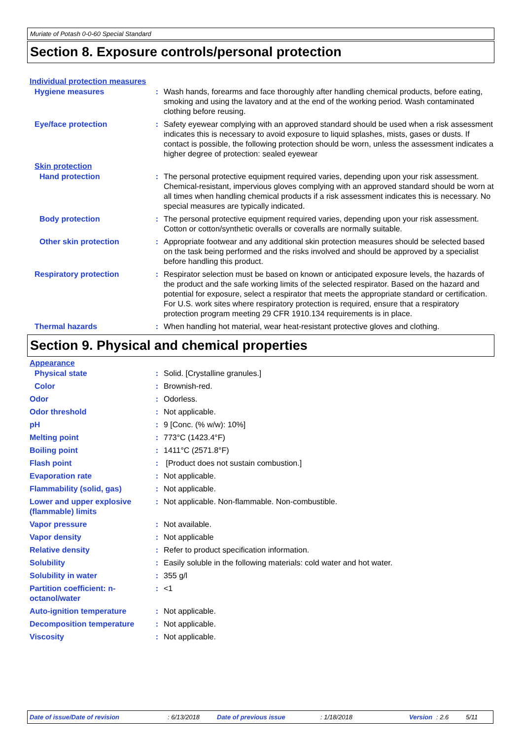Muriate of Potash 0-0-60 Special Standard
Section 8. Exposure controls/personal protection
Individual protection measures
Hygiene measures : Wash hands, forearms and face thoroughly after handling chemical products, before eating, smoking and using the lavatory and at the end of the working period. Wash contaminated clothing before reusing.
Eye/face protection : Safety eyewear complying with an approved standard should be used when a risk assessment indicates this is necessary to avoid exposure to liquid splashes, mists, gases or dusts. If contact is possible, the following protection should be worn, unless the assessment indicates a higher degree of protection: sealed eyewear
Skin protection
Hand protection : The personal protective equipment required varies, depending upon your risk assessment. Chemical-resistant, impervious gloves complying with an approved standard should be worn at all times when handling chemical products if a risk assessment indicates this is necessary. No special measures are typically indicated.
Body protection : The personal protective equipment required varies, depending upon your risk assessment. Cotton or cotton/synthetic overalls or coveralls are normally suitable.
Other skin protection : Appropriate footwear and any additional skin protection measures should be selected based on the task being performed and the risks involved and should be approved by a specialist before handling this product.
Respiratory protection : Respirator selection must be based on known or anticipated exposure levels, the hazards of the product and the safe working limits of the selected respirator. Based on the hazard and potential for exposure, select a respirator that meets the appropriate standard or certification. For U.S. work sites where respiratory protection is required, ensure that a respiratory protection program meeting 29 CFR 1910.134 requirements is in place.
Thermal hazards : When handling hot material, wear heat-resistant protective gloves and clothing.
Section 9. Physical and chemical properties
Appearance
Physical state : Solid. [Crystalline granules.]
Color : Brownish-red.
Odor : Odorless.
Odor threshold : Not applicable.
pH : 9 [Conc. (% w/w): 10%]
Melting point : 773°C (1423.4°F)
Boiling point : 1411°C (2571.8°F)
Flash point : [Product does not sustain combustion.]
Evaporation rate : Not applicable.
Flammability (solid, gas) : Not applicable.
Lower and upper explosive (flammable) limits
: Not applicable. Non-flammable. Non-combustible.
Vapor pressure : Not available.
Vapor density : Not applicable
Relative density : Refer to product specification information.
Solubility : Easily soluble in the following materials: cold water and hot water.
Solubility in water : 355 g/l
Partition coefficient: n-octanol/water
: <1
Auto-ignition temperature : Not applicable.
Decomposition temperature : Not applicable.
Viscosity : Not applicable.
Date of issue/Date of revision: 6/13/2018 Date of previous issue: 1/18/2018 Version: 2.6 5/11